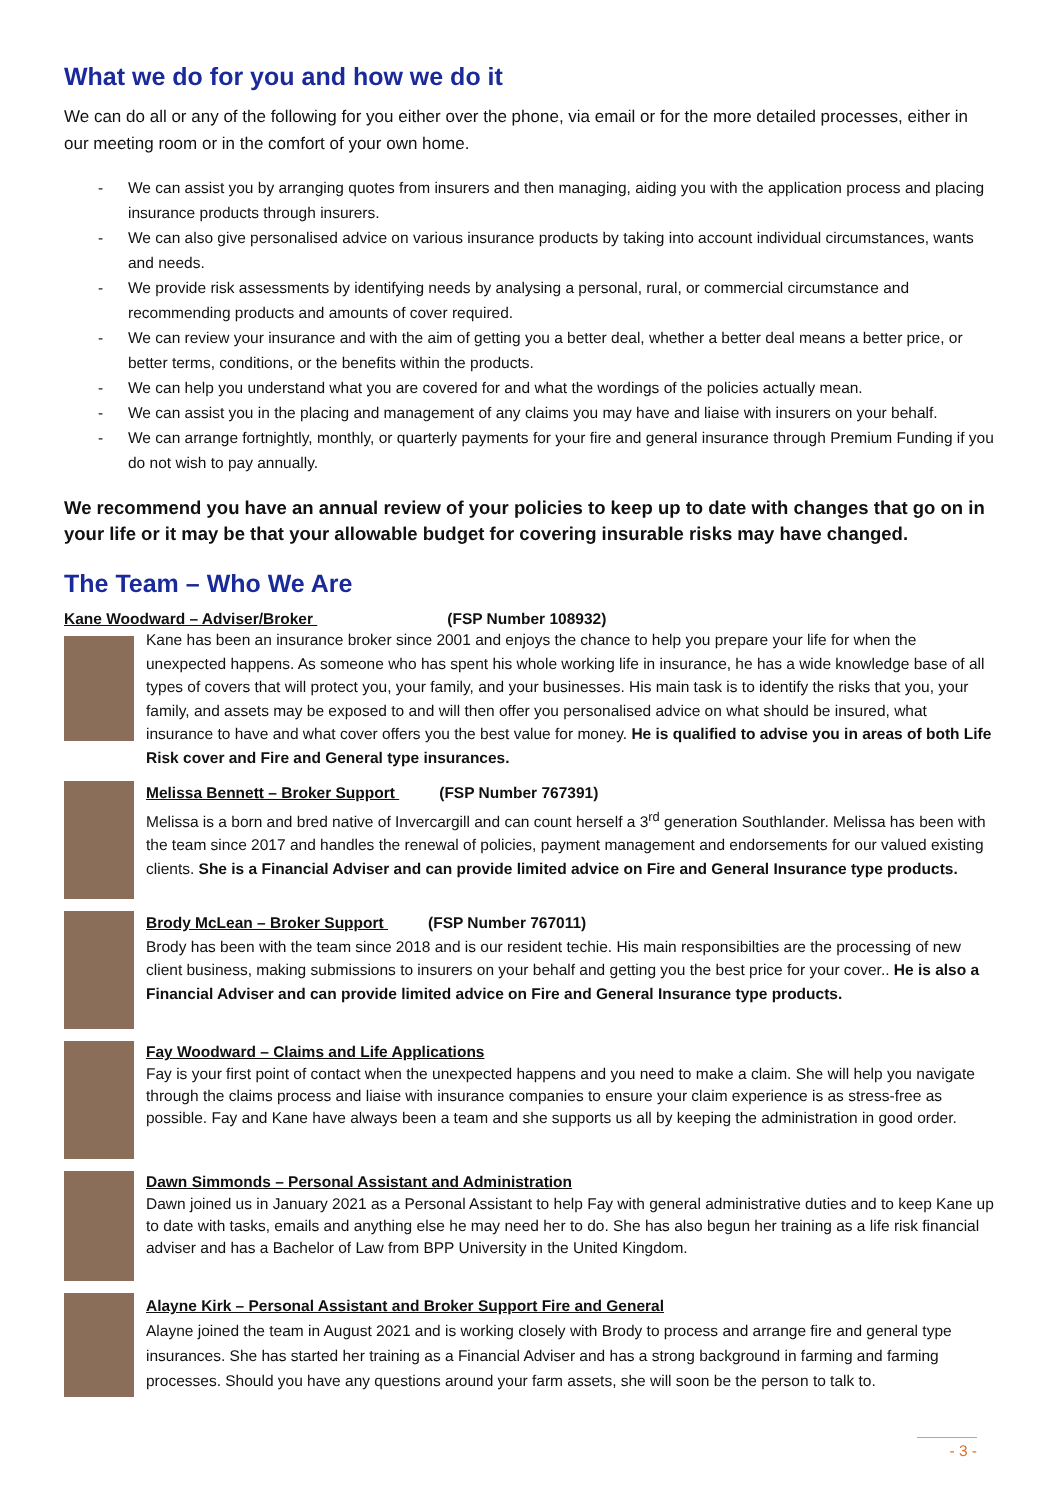What we do for you and how we do it
We can do all or any of the following for you either over the phone, via email or for the more detailed processes, either in our meeting room or in the comfort of your own home.
- We can assist you by arranging quotes from insurers and then managing, aiding you with the application process and placing insurance products through insurers.
- We can also give personalised advice on various insurance products by taking into account individual circumstances, wants and needs.
- We provide risk assessments by identifying needs by analysing a personal, rural, or commercial circumstance and recommending products and amounts of cover required.
- We can review your insurance and with the aim of getting you a better deal, whether a better deal means a better price, or better terms, conditions, or the benefits within the products.
- We can help you understand what you are covered for and what the wordings of the policies actually mean.
- We can assist you in the placing and management of any claims you may have and liaise with insurers on your behalf.
- We can arrange fortnightly, monthly, or quarterly payments for your fire and general insurance through Premium Funding if you do not wish to pay annually.
We recommend you have an annual review of your policies to keep up to date with changes that go on in your life or it may be that your allowable budget for covering insurable risks may have changed.
The Team – Who We Are
Kane Woodward – Adviser/Broker (FSP Number 108932)
Kane has been an insurance broker since 2001 and enjoys the chance to help you prepare your life for when the unexpected happens. As someone who has spent his whole working life in insurance, he has a wide knowledge base of all types of covers that will protect you, your family, and your businesses. His main task is to identify the risks that you, your family, and assets may be exposed to and will then offer you personalised advice on what should be insured, what insurance to have and what cover offers you the best value for money. He is qualified to advise you in areas of both Life Risk cover and Fire and General type insurances.
Melissa Bennett – Broker Support (FSP Number 767391)
Melissa is a born and bred native of Invercargill and can count herself a 3<sup>rd</sup> generation Southlander. Melissa has been with the team since 2017 and handles the renewal of policies, payment management and endorsements for our valued existing clients. She is a Financial Adviser and can provide limited advice on Fire and General Insurance type products.
Brody McLean – Broker Support (FSP Number 767011)
Brody has been with the team since 2018 and is our resident techie. His main responsibilties are the processing of new client business, making submissions to insurers on your behalf and getting you the best price for your cover.. He is also a Financial Adviser and can provide limited advice on Fire and General Insurance type products.
Fay Woodward – Claims and Life Applications
Fay is your first point of contact when the unexpected happens and you need to make a claim. She will help you navigate through the claims process and liaise with insurance companies to ensure your claim experience is as stress-free as possible. Fay and Kane have always been a team and she supports us all by keeping the administration in good order.
Dawn Simmonds – Personal Assistant and Administration
Dawn joined us in January 2021 as a Personal Assistant to help Fay with general administrative duties and to keep Kane up to date with tasks, emails and anything else he may need her to do. She has also begun her training as a life risk financial adviser and has a Bachelor of Law from BPP University in the United Kingdom.
Alayne Kirk – Personal Assistant and Broker Support Fire and General
Alayne joined the team in August 2021 and is working closely with Brody to process and arrange fire and general type insurances. She has started her training as a Financial Adviser and has a strong background in farming and farming processes. Should you have any questions around your farm assets, she will soon be the person to talk to.
- 3 -